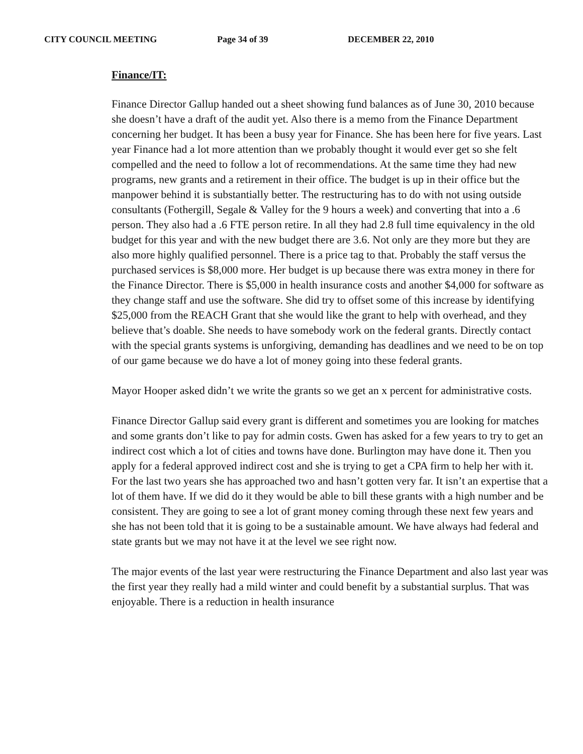CITY COUNCIL MEETING Page 34 of 39 DECEMBER 22, 2010
Finance/IT:
Finance Director Gallup handed out a sheet showing fund balances as of June 30, 2010 because she doesn’t have a draft of the audit yet. Also there is a memo from the Finance Department concerning her budget. It has been a busy year for Finance. She has been here for five years. Last year Finance had a lot more attention than we probably thought it would ever get so she felt compelled and the need to follow a lot of recommendations. At the same time they had new programs, new grants and a retirement in their office. The budget is up in their office but the manpower behind it is substantially better. The restructuring has to do with not using outside consultants (Fothergill, Segale & Valley for the 9 hours a week) and converting that into a .6 person. They also had a .6 FTE person retire. In all they had 2.8 full time equivalency in the old budget for this year and with the new budget there are 3.6. Not only are they more but they are also more highly qualified personnel. There is a price tag to that. Probably the staff versus the purchased services is $8,000 more. Her budget is up because there was extra money in there for the Finance Director. There is $5,000 in health insurance costs and another $4,000 for software as they change staff and use the software. She did try to offset some of this increase by identifying $25,000 from the REACH Grant that she would like the grant to help with overhead, and they believe that’s doable. She needs to have somebody work on the federal grants. Directly contact with the special grants systems is unforgiving, demanding has deadlines and we need to be on top of our game because we do have a lot of money going into these federal grants.
Mayor Hooper asked didn’t we write the grants so we get an x percent for administrative costs.
Finance Director Gallup said every grant is different and sometimes you are looking for matches and some grants don’t like to pay for admin costs. Gwen has asked for a few years to try to get an indirect cost which a lot of cities and towns have done. Burlington may have done it. Then you apply for a federal approved indirect cost and she is trying to get a CPA firm to help her with it. For the last two years she has approached two and hasn’t gotten very far. It isn’t an expertise that a lot of them have. If we did do it they would be able to bill these grants with a high number and be consistent. They are going to see a lot of grant money coming through these next few years and she has not been told that it is going to be a sustainable amount. We have always had federal and state grants but we may not have it at the level we see right now.
The major events of the last year were restructuring the Finance Department and also last year was the first year they really had a mild winter and could benefit by a substantial surplus. That was enjoyable. There is a reduction in health insurance